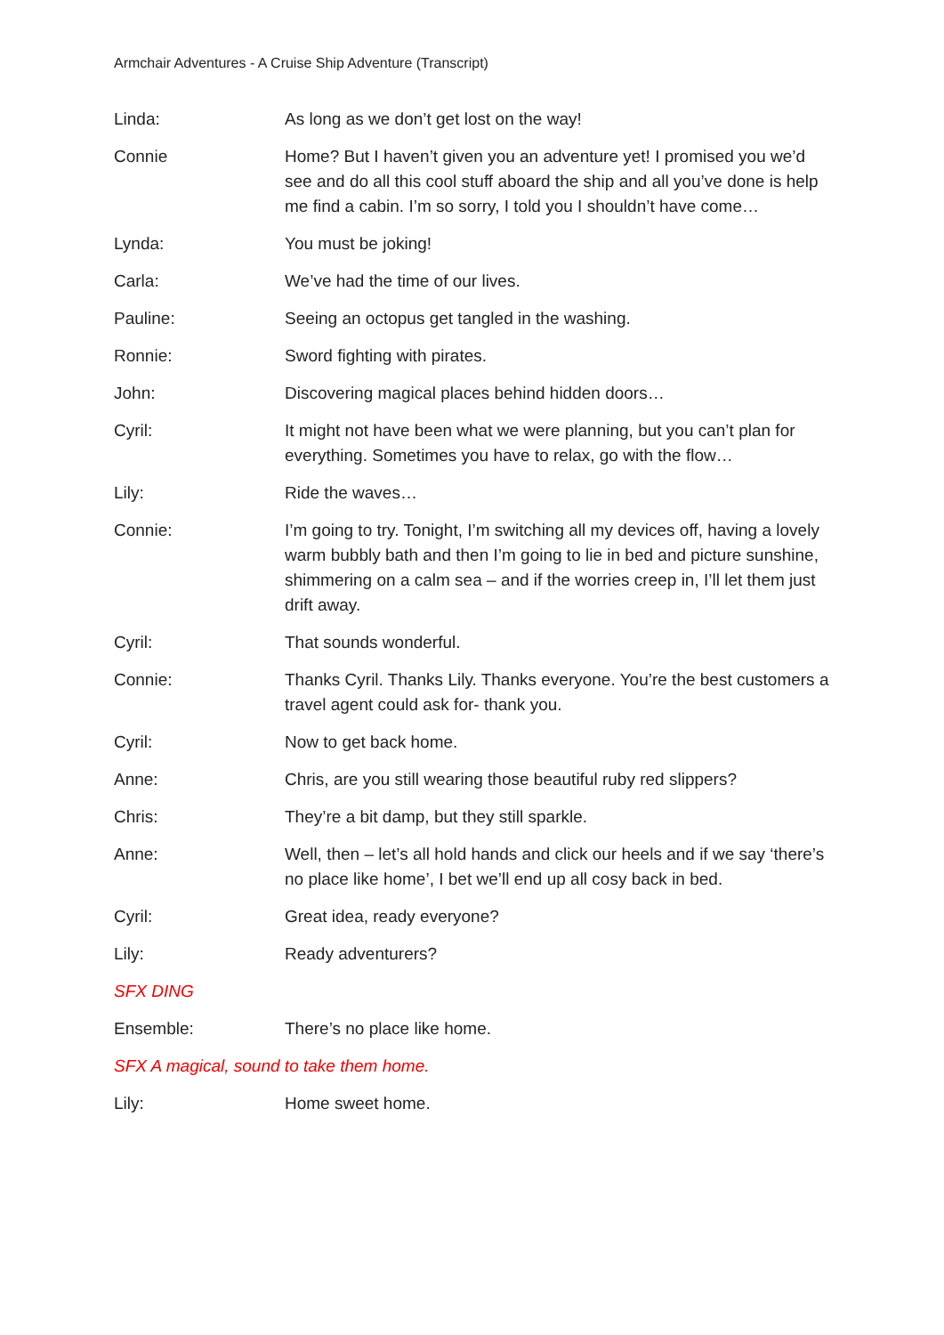Armchair Adventures - A Cruise Ship Adventure (Transcript)
Linda: As long as we don’t get lost on the way!
Connie Home? But I haven’t given you an adventure yet! I promised you we’d see and do all this cool stuff aboard the ship and all you’ve done is help me find a cabin. I’m so sorry, I told you I shouldn’t have come…
Lynda: You must be joking!
Carla: We’ve had the time of our lives.
Pauline: Seeing an octopus get tangled in the washing.
Ronnie: Sword fighting with pirates.
John: Discovering magical places behind hidden doors…
Cyril: It might not have been what we were planning, but you can’t plan for everything. Sometimes you have to relax, go with the flow…
Lily: Ride the waves…
Connie: I’m going to try. Tonight, I’m switching all my devices off, having a lovely warm bubbly bath and then I’m going to lie in bed and picture sunshine, shimmering on a calm sea – and if the worries creep in, I’ll let them just drift away.
Cyril: That sounds wonderful.
Connie: Thanks Cyril. Thanks Lily. Thanks everyone. You’re the best customers a travel agent could ask for- thank you.
Cyril: Now to get back home.
Anne: Chris, are you still wearing those beautiful ruby red slippers?
Chris: They’re a bit damp, but they still sparkle.
Anne: Well, then – let’s all hold hands and click our heels and if we say ‘there’s no place like home’, I bet we’ll end up all cosy back in bed.
Cyril: Great idea, ready everyone?
Lily: Ready adventurers?
SFX DING
Ensemble: There’s no place like home.
SFX A magical, sound to take them home.
Lily: Home sweet home.